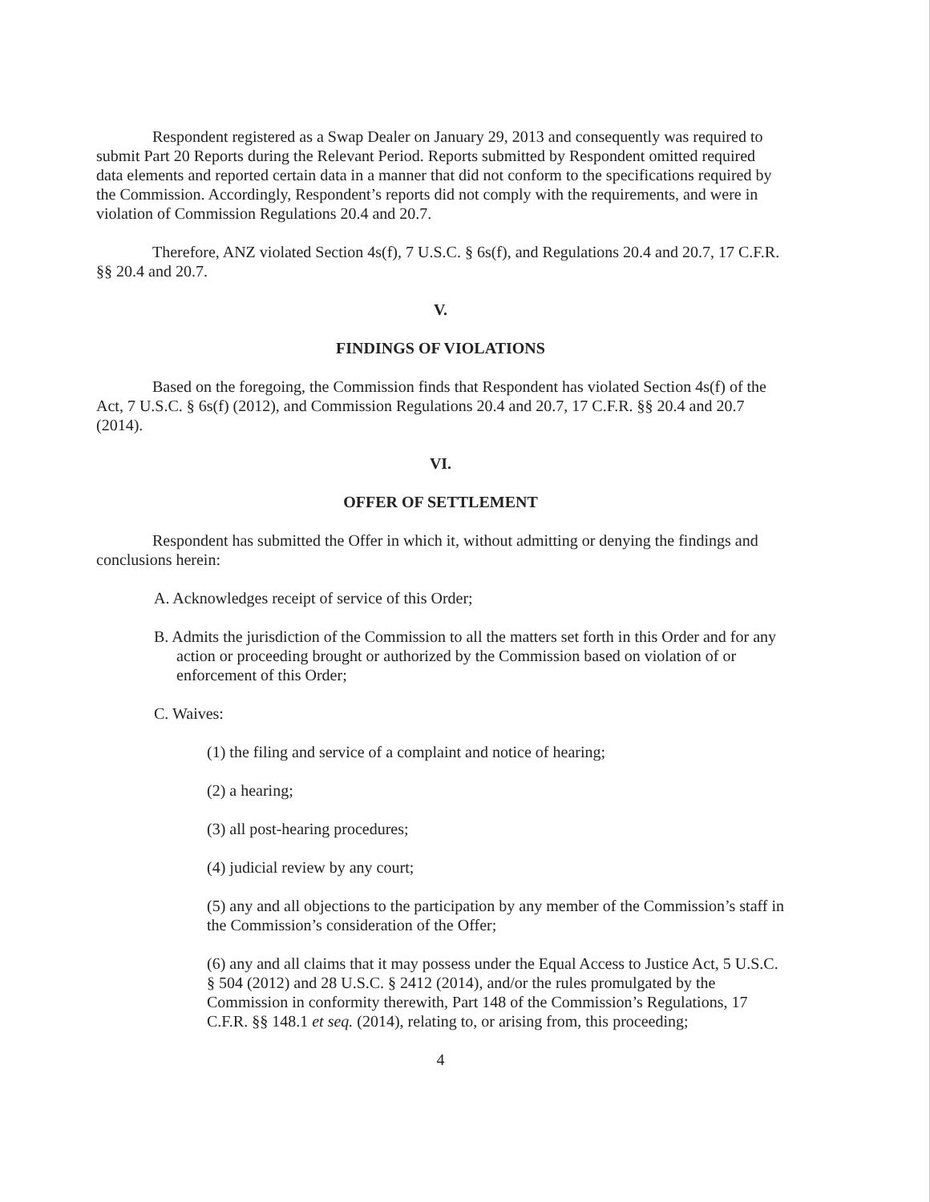Respondent registered as a Swap Dealer on January 29, 2013 and consequently was required to submit Part 20 Reports during the Relevant Period. Reports submitted by Respondent omitted required data elements and reported certain data in a manner that did not conform to the specifications required by the Commission. Accordingly, Respondent’s reports did not comply with the requirements, and were in violation of Commission Regulations 20.4 and 20.7.
Therefore, ANZ violated Section 4s(f), 7 U.S.C. § 6s(f), and Regulations 20.4 and 20.7, 17 C.F.R. §§ 20.4 and 20.7.
V.
FINDINGS OF VIOLATIONS
Based on the foregoing, the Commission finds that Respondent has violated Section 4s(f) of the Act, 7 U.S.C. § 6s(f) (2012), and Commission Regulations 20.4 and 20.7, 17 C.F.R. §§ 20.4 and 20.7 (2014).
VI.
OFFER OF SETTLEMENT
Respondent has submitted the Offer in which it, without admitting or denying the findings and conclusions herein:
A. Acknowledges receipt of service of this Order;
B. Admits the jurisdiction of the Commission to all the matters set forth in this Order and for any action or proceeding brought or authorized by the Commission based on violation of or enforcement of this Order;
C. Waives:
(1) the filing and service of a complaint and notice of hearing;
(2) a hearing;
(3) all post-hearing procedures;
(4) judicial review by any court;
(5) any and all objections to the participation by any member of the Commission’s staff in the Commission’s consideration of the Offer;
(6) any and all claims that it may possess under the Equal Access to Justice Act, 5 U.S.C. § 504 (2012) and 28 U.S.C. § 2412 (2014), and/or the rules promulgated by the Commission in conformity therewith, Part 148 of the Commission’s Regulations, 17 C.F.R. §§ 148.1 et seq. (2014), relating to, or arising from, this proceeding;
4